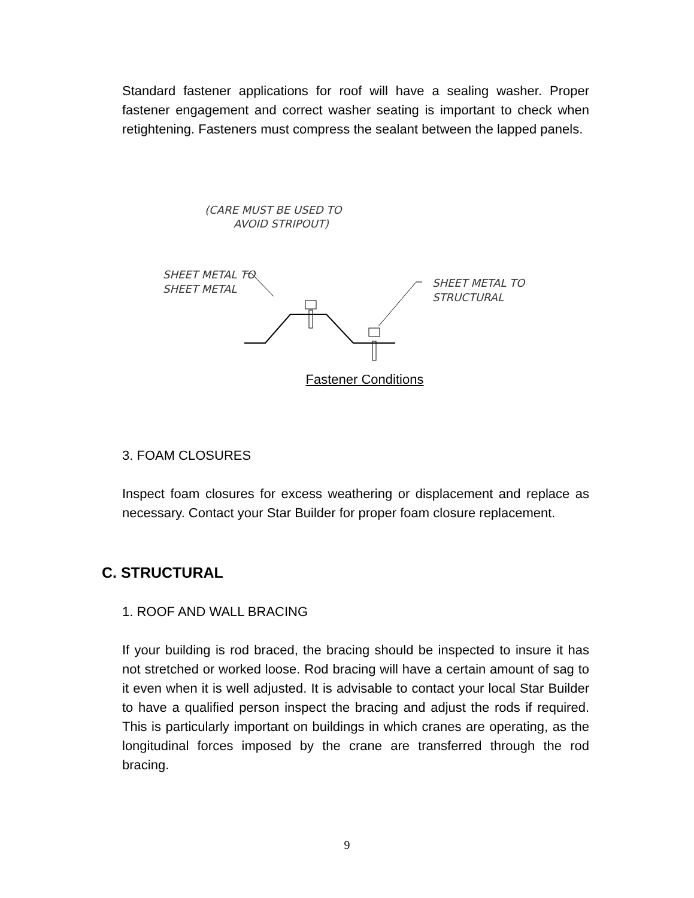Standard fastener applications for roof will have a sealing washer. Proper fastener engagement and correct washer seating is important to check when retightening. Fasteners must compress the sealant between the lapped panels.
(CARE MUST BE USED TO
AVOID STRIPOUT)
SHEET METAL TO
SHEET METAL
SHEET METAL TO
STRUCTURAL
Fastener Conditions
3. FOAM CLOSURES
Inspect foam closures for excess weathering or displacement and replace as necessary. Contact your Star Builder for proper foam closure replacement.
C. STRUCTURAL
1. ROOF AND WALL BRACING
If your building is rod braced, the bracing should be inspected to insure it has not stretched or worked loose. Rod bracing will have a certain amount of sag to it even when it is well adjusted. It is advisable to contact your local Star Builder to have a qualified person inspect the bracing and adjust the rods if required. This is particularly important on buildings in which cranes are operating, as the longitudinal forces imposed by the crane are transferred through the rod bracing.
9